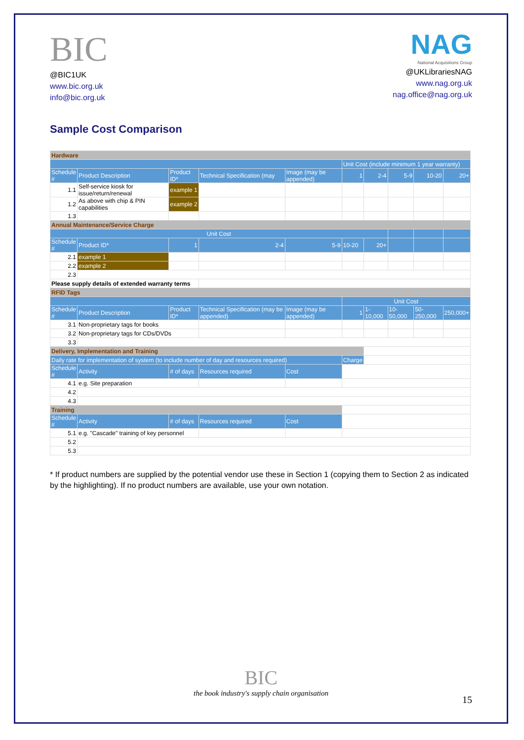BIC
@BIC1UK
www.bic.org.uk
info@bic.org.uk
NAG
National Acquisitions Group
@UKLibrariesNAG
www.nag.org.uk
nag.office@nag.org.uk
Sample Cost Comparison
| Hardware | | | | | | | | | |
| | | | | | Unit Cost (include minimum 1 year warranty) | | | | |
| Schedule # | Product Description | Product ID* | Technical Specification (may | Image (may be appended) | 1 | 2-4 | 5-9 | 10-20 | 20+ |
| 1.1 | Self-service kiosk for issue/return/renewal | example 1 | | | | | | | |
| 1.2 | As above with chip & PIN capabilities | example 2 | | | | | | | |
| 1.3 | | | | | | | | | |
| Annual Maintenance/Service Charge | | | | | | | | | |
| Unit Cost | | | | | | | | | |
| Schedule # | Product ID* | 1 | 2-4 | 5-9 | 10-20 | 20+ | | | |
| 2.1 | example 1 | | | | | | | | |
| 2.2 | example 2 | | | | | | | | |
| 2.3 | | | | | | | | | |
| Please supply details of extended warranty terms | | | | | | | | | |
| RFID Tags | | | | | | | | | |
| | | | | | Unit Cost | | | | |
| Schedule # | Product Description | Product ID* | Technical Specification (may be appended) | Image (may be appended) | 1 | 1-10,000 | 10-50,000 | 50-250,000 | 250,000+ |
| 3.1 | Non-proprietary tags for books | | | | | | | | |
| 3.2 | Non-proprietary tags for CDs/DVDs | | | | | | | | |
| 3.3 | | | | | | | | | |
| Delivery, Implementation and Training | | | | | | | | | |
| Daily rate for implementation of system (to include number of day and resources required) | | | | | Charge | | | | |
| Schedule # | Activity | # of days | Resources required | Cost | | | | | |
| 4.1 | e.g. Site preparation | | | | | | | | |
| 4.2 | | | | | | | | | |
| 4.3 | | | | | | | | | |
| Training | | | | | | | | | |
| Schedule # | Activity | # of days | Resources required | Cost | | | | | |
| 5.1 | e.g. "Cascade" training of key personnel | | | | | | | | |
| 5.2 | | | | | | | | | |
| 5.3 | | | | | | | | | |
* If product numbers are supplied by the potential vendor use these in Section 1 (copying them to Section 2 as indicated by the highlighting). If no product numbers are available, use your own notation.
BIC
the book industry's supply chain organisation
15